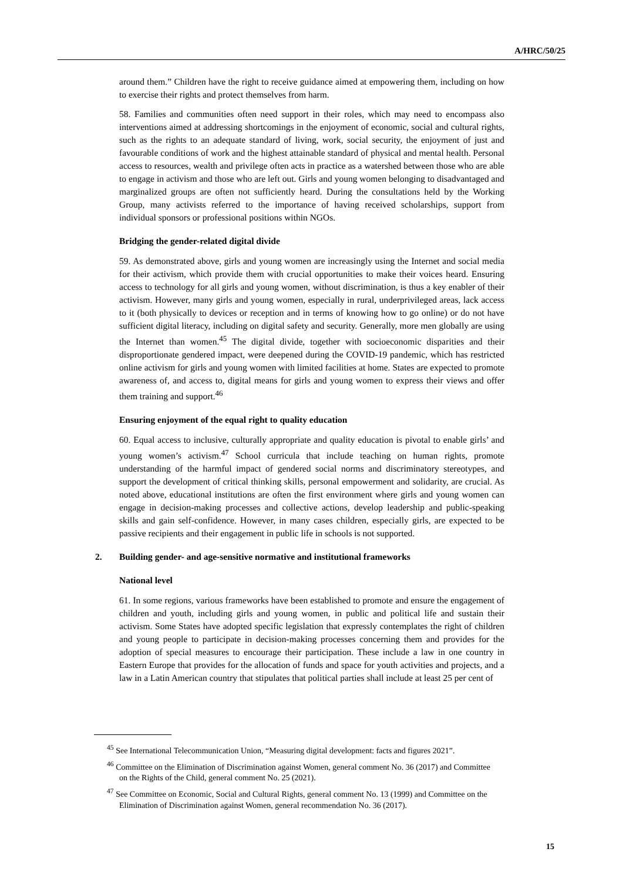A/HRC/50/25
around them.” Children have the right to receive guidance aimed at empowering them, including on how to exercise their rights and protect themselves from harm.
58. Families and communities often need support in their roles, which may need to encompass also interventions aimed at addressing shortcomings in the enjoyment of economic, social and cultural rights, such as the rights to an adequate standard of living, work, social security, the enjoyment of just and favourable conditions of work and the highest attainable standard of physical and mental health. Personal access to resources, wealth and privilege often acts in practice as a watershed between those who are able to engage in activism and those who are left out. Girls and young women belonging to disadvantaged and marginalized groups are often not sufficiently heard. During the consultations held by the Working Group, many activists referred to the importance of having received scholarships, support from individual sponsors or professional positions within NGOs.
Bridging the gender-related digital divide
59. As demonstrated above, girls and young women are increasingly using the Internet and social media for their activism, which provide them with crucial opportunities to make their voices heard. Ensuring access to technology for all girls and young women, without discrimination, is thus a key enabler of their activism. However, many girls and young women, especially in rural, underprivileged areas, lack access to it (both physically to devices or reception and in terms of knowing how to go online) or do not have sufficient digital literacy, including on digital safety and security. Generally, more men globally are using the Internet than women.<sup>45</sup> The digital divide, together with socioeconomic disparities and their disproportionate gendered impact, were deepened during the COVID-19 pandemic, which has restricted online activism for girls and young women with limited facilities at home. States are expected to promote awareness of, and access to, digital means for girls and young women to express their views and offer them training and support.<sup>46</sup>
Ensuring enjoyment of the equal right to quality education
60. Equal access to inclusive, culturally appropriate and quality education is pivotal to enable girls’ and young women’s activism.<sup>47</sup> School curricula that include teaching on human rights, promote understanding of the harmful impact of gendered social norms and discriminatory stereotypes, and support the development of critical thinking skills, personal empowerment and solidarity, are crucial. As noted above, educational institutions are often the first environment where girls and young women can engage in decision-making processes and collective actions, develop leadership and public-speaking skills and gain self-confidence. However, in many cases children, especially girls, are expected to be passive recipients and their engagement in public life in schools is not supported.
2. Building gender- and age-sensitive normative and institutional frameworks
National level
61. In some regions, various frameworks have been established to promote and ensure the engagement of children and youth, including girls and young women, in public and political life and sustain their activism. Some States have adopted specific legislation that expressly contemplates the right of children and young people to participate in decision-making processes concerning them and provides for the adoption of special measures to encourage their participation. These include a law in one country in Eastern Europe that provides for the allocation of funds and space for youth activities and projects, and a law in a Latin American country that stipulates that political parties shall include at least 25 per cent of
<sup>45</sup> See International Telecommunication Union, “Measuring digital development: facts and figures 2021”.
<sup>46</sup> Committee on the Elimination of Discrimination against Women, general comment No. 36 (2017) and Committee on the Rights of the Child, general comment No. 25 (2021).
<sup>47</sup> See Committee on Economic, Social and Cultural Rights, general comment No. 13 (1999) and Committee on the Elimination of Discrimination against Women, general recommendation No. 36 (2017).
15